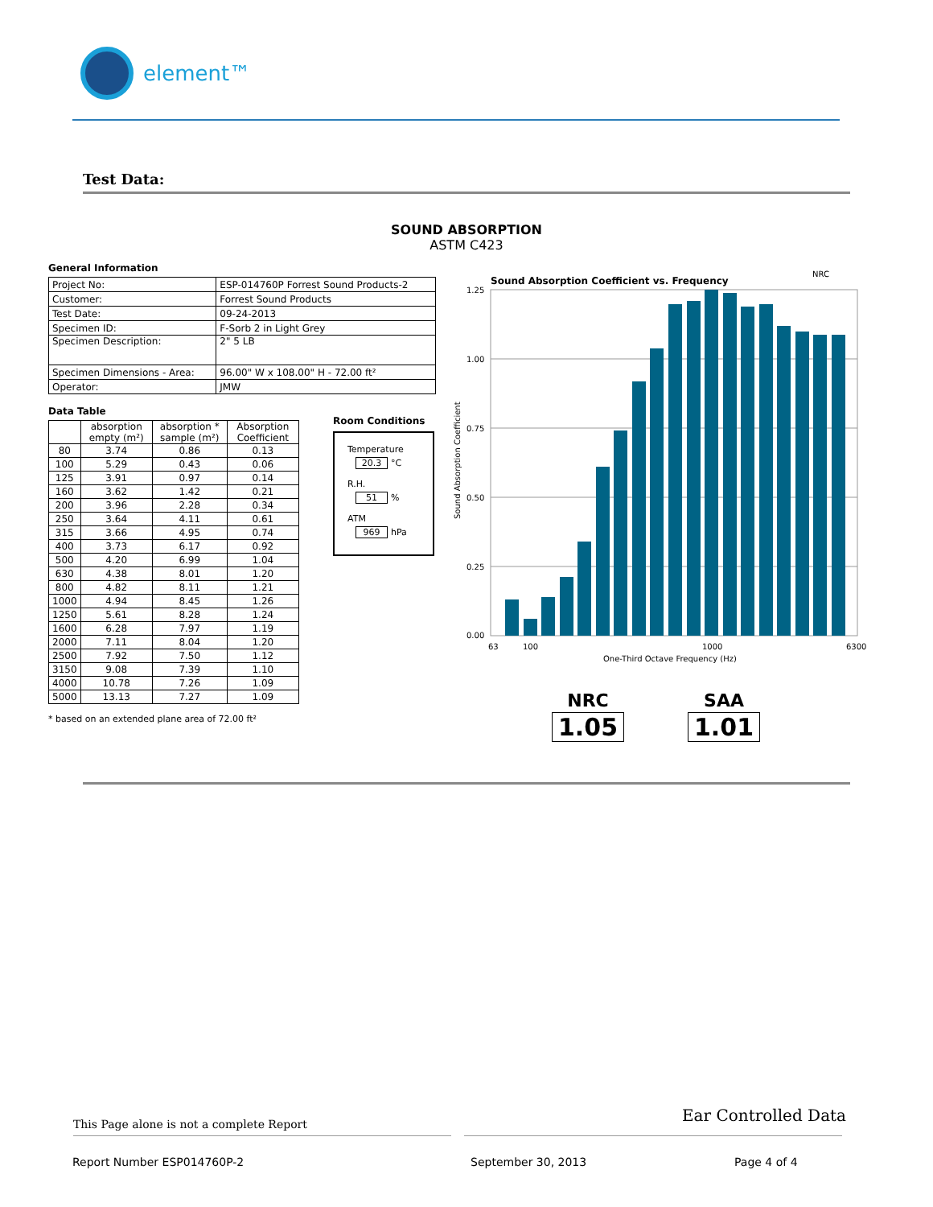element™
Test Data:
SOUND ABSORPTION
ASTM C423
General Information
| Project No: | ESP-014760P Forrest Sound Products-2 |
| Customer: | Forrest Sound Products |
| Test Date: | 09-24-2013 |
| Specimen ID: | F-Sorb 2 in Light Grey |
| Specimen Description: | 2" 5 LB |
| Specimen Dimensions - Area: | 96.00" W x 108.00" H - 72.00 ft² |
| Operator: | JMW |
Data Table
| | absorption empty (m²) | absorption * sample (m²) | Absorption Coefficient |
| --- | --- | --- | --- |
| 80 | 3.74 | 0.86 | 0.13 |
| 100 | 5.29 | 0.43 | 0.06 |
| 125 | 3.91 | 0.97 | 0.14 |
| 160 | 3.62 | 1.42 | 0.21 |
| 200 | 3.96 | 2.28 | 0.34 |
| 250 | 3.64 | 4.11 | 0.61 |
| 315 | 3.66 | 4.95 | 0.74 |
| 400 | 3.73 | 6.17 | 0.92 |
| 500 | 4.20 | 6.99 | 1.04 |
| 630 | 4.38 | 8.01 | 1.20 |
| 800 | 4.82 | 8.11 | 1.21 |
| 1000 | 4.94 | 8.45 | 1.26 |
| 1250 | 5.61 | 8.28 | 1.24 |
| 1600 | 6.28 | 7.97 | 1.19 |
| 2000 | 7.11 | 8.04 | 1.20 |
| 2500 | 7.92 | 7.50 | 1.12 |
| 3150 | 9.08 | 7.39 | 1.10 |
| 4000 | 10.78 | 7.26 | 1.09 |
| 5000 | 13.13 | 7.27 | 1.09 |
* based on an extended plane area of 72.00 ft²
Room Conditions
Temperature
20.3 °C
R.H.
51%
ATM
969 hPa
Sound Absorption Coefficient vs. Frequency
NRC
1.25
1.00
0.75
0.50
0.25
0.00
Sound Absorption Coefficient
63
100
1000
6300
One-Third Octave Frequency (Hz)
NRC
1.05
SAA
1.01
This Page alone is not a complete Report
Ear Controlled Data
Report Number ESP014760P-2 September 30, 2013 Page 4 of 4